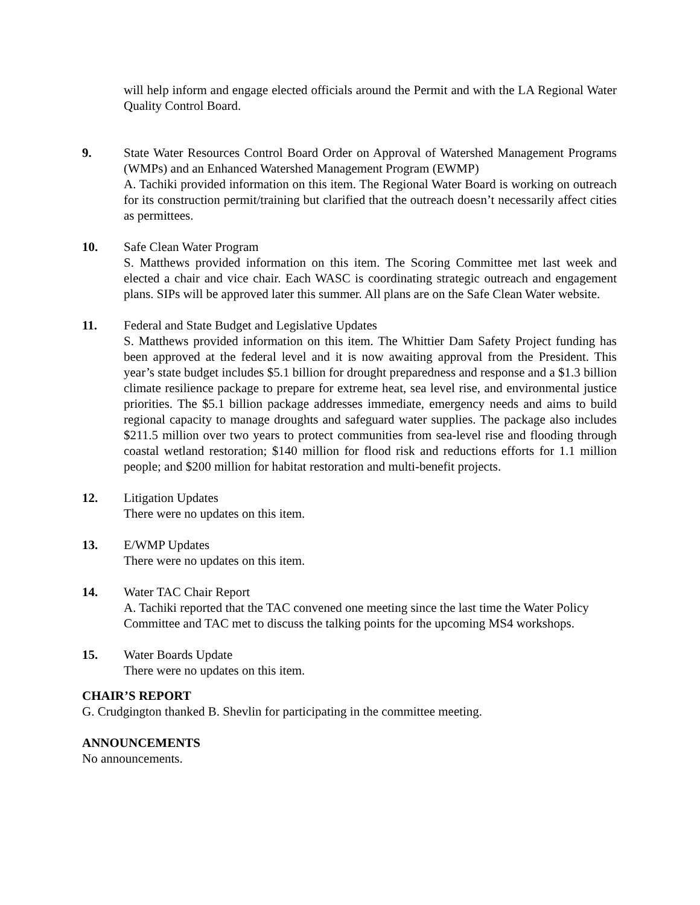will help inform and engage elected officials around the Permit and with the LA Regional Water Quality Control Board.
9. State Water Resources Control Board Order on Approval of Watershed Management Programs (WMPs) and an Enhanced Watershed Management Program (EWMP)
A. Tachiki provided information on this item. The Regional Water Board is working on outreach for its construction permit/training but clarified that the outreach doesn’t necessarily affect cities as permittees.
10. Safe Clean Water Program
S. Matthews provided information on this item. The Scoring Committee met last week and elected a chair and vice chair. Each WASC is coordinating strategic outreach and engagement plans. SIPs will be approved later this summer. All plans are on the Safe Clean Water website.
11. Federal and State Budget and Legislative Updates
S. Matthews provided information on this item. The Whittier Dam Safety Project funding has been approved at the federal level and it is now awaiting approval from the President. This year’s state budget includes $5.1 billion for drought preparedness and response and a $1.3 billion climate resilience package to prepare for extreme heat, sea level rise, and environmental justice priorities. The $5.1 billion package addresses immediate, emergency needs and aims to build regional capacity to manage droughts and safeguard water supplies. The package also includes $211.5 million over two years to protect communities from sea-level rise and flooding through coastal wetland restoration; $140 million for flood risk and reductions efforts for 1.1 million people; and $200 million for habitat restoration and multi-benefit projects.
12. Litigation Updates
There were no updates on this item.
13. E/WMP Updates
There were no updates on this item.
14. Water TAC Chair Report
A. Tachiki reported that the TAC convened one meeting since the last time the Water Policy Committee and TAC met to discuss the talking points for the upcoming MS4 workshops.
15. Water Boards Update
There were no updates on this item.
CHAIR’S REPORT
G. Crudgington thanked B. Shevlin for participating in the committee meeting.
ANNOUNCEMENTS
No announcements.